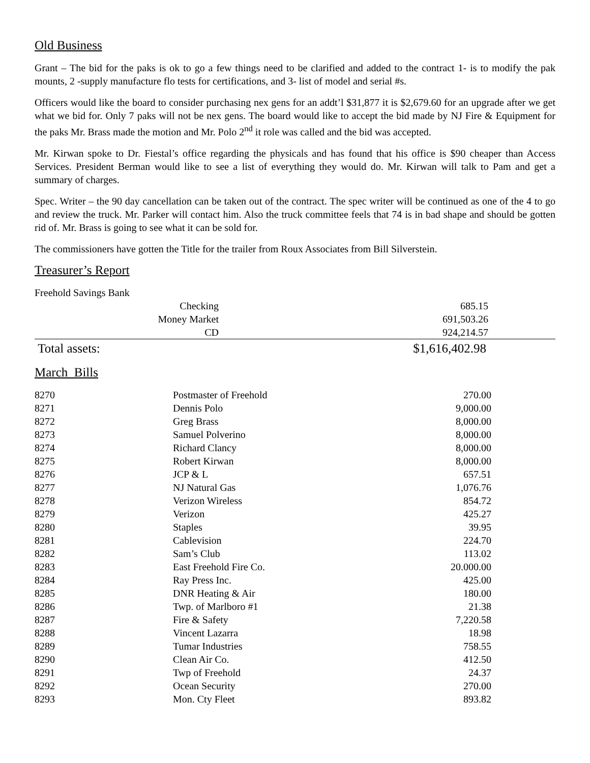Old Business
Grant – The bid for the paks is ok to go a few things need to be clarified and added to the contract 1- is to modify the pak mounts, 2 -supply manufacture flo tests for certifications, and 3- list of model and serial #s.
Officers would like the board to consider purchasing nex gens for an addt’l $31,877 it is $2,679.60 for an upgrade after we get what we bid for. Only 7 paks will not be nex gens. The board would like to accept the bid made by NJ Fire & Equipment for the paks Mr. Brass made the motion and Mr. Polo 2<sup>nd</sup> it role was called and the bid was accepted.
Mr. Kirwan spoke to Dr. Fiestal’s office regarding the physicals and has found that his office is $90 cheaper than Access Services. President Berman would like to see a list of everything they would do. Mr. Kirwan will talk to Pam and get a summary of charges.
Spec. Writer – the 90 day cancellation can be taken out of the contract. The spec writer will be continued as one of the 4 to go and review the truck. Mr. Parker will contact him. Also the truck committee feels that 74 is in bad shape and should be gotten rid of. Mr. Brass is going to see what it can be sold for.
The commissioners have gotten the Title for the trailer from Roux Associates from Bill Silverstein.
Treasurer’s Report
Freehold Savings Bank
| Checking | 685.15 |
| Money Market | 691,503.26 |
| CD | 924,214.57 |
| Total assets: | $1,616,402.98 |
March Bills
| 8270 | Postmaster of Freehold | 270.00 |
| 8271 | Dennis Polo | 9,000.00 |
| 8272 | Greg Brass | 8,000.00 |
| 8273 | Samuel Polverino | 8,000.00 |
| 8274 | Richard Clancy | 8,000.00 |
| 8275 | Robert Kirwan | 8,000.00 |
| 8276 | JCP & L | 657.51 |
| 8277 | NJ Natural Gas | 1,076.76 |
| 8278 | Verizon Wireless | 854.72 |
| 8279 | Verizon | 425.27 |
| 8280 | Staples | 39.95 |
| 8281 | Cablevision | 224.70 |
| 8282 | Sam’s Club | 113.02 |
| 8283 | East Freehold Fire Co. | 20.000.00 |
| 8284 | Ray Press Inc. | 425.00 |
| 8285 | DNR Heating & Air | 180.00 |
| 8286 | Twp. of Marlboro #1 | 21.38 |
| 8287 | Fire & Safety | 7,220.58 |
| 8288 | Vincent Lazarra | 18.98 |
| 8289 | Tumar Industries | 758.55 |
| 8290 | Clean Air Co. | 412.50 |
| 8291 | Twp of Freehold | 24.37 |
| 8292 | Ocean Security | 270.00 |
| 8293 | Mon. Cty Fleet | 893.82 |